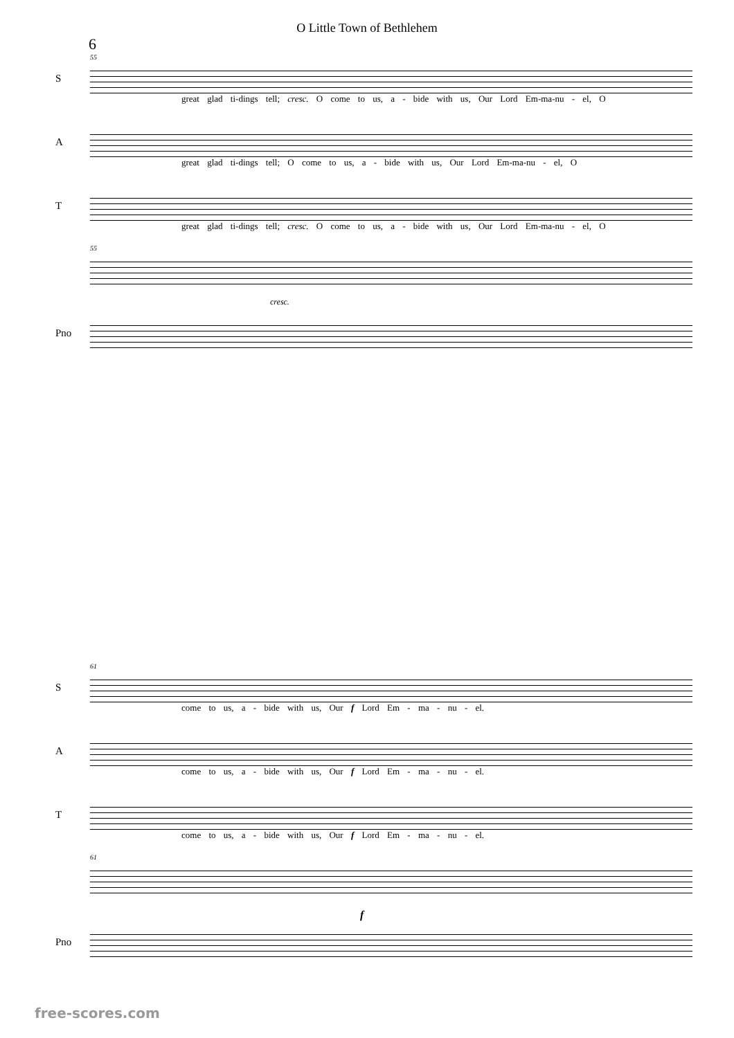O Little Town of Bethlehem
6
S
55
great glad ti-dings tell; cresc. O come to us, a - bide with us, Our Lord Em-ma-nu - el, O
A
great glad ti-dings tell; O come to us, a - bide with us, Our Lord Em-ma-nu - el, O
T
great glad ti-dings tell; cresc. O come to us, a - bide with us, Our Lord Em-ma-nu - el, O
55
cresc.
Pno
S
61
come to us, a - bide with us, Our f Lord Em - ma - nu - el.
A
come to us, a - bide with us, Our f Lord Em - ma - nu - el.
T
come to us, a - bide with us, Our f Lord Em - ma - nu - el.
61
f
Pno
free-scores.com